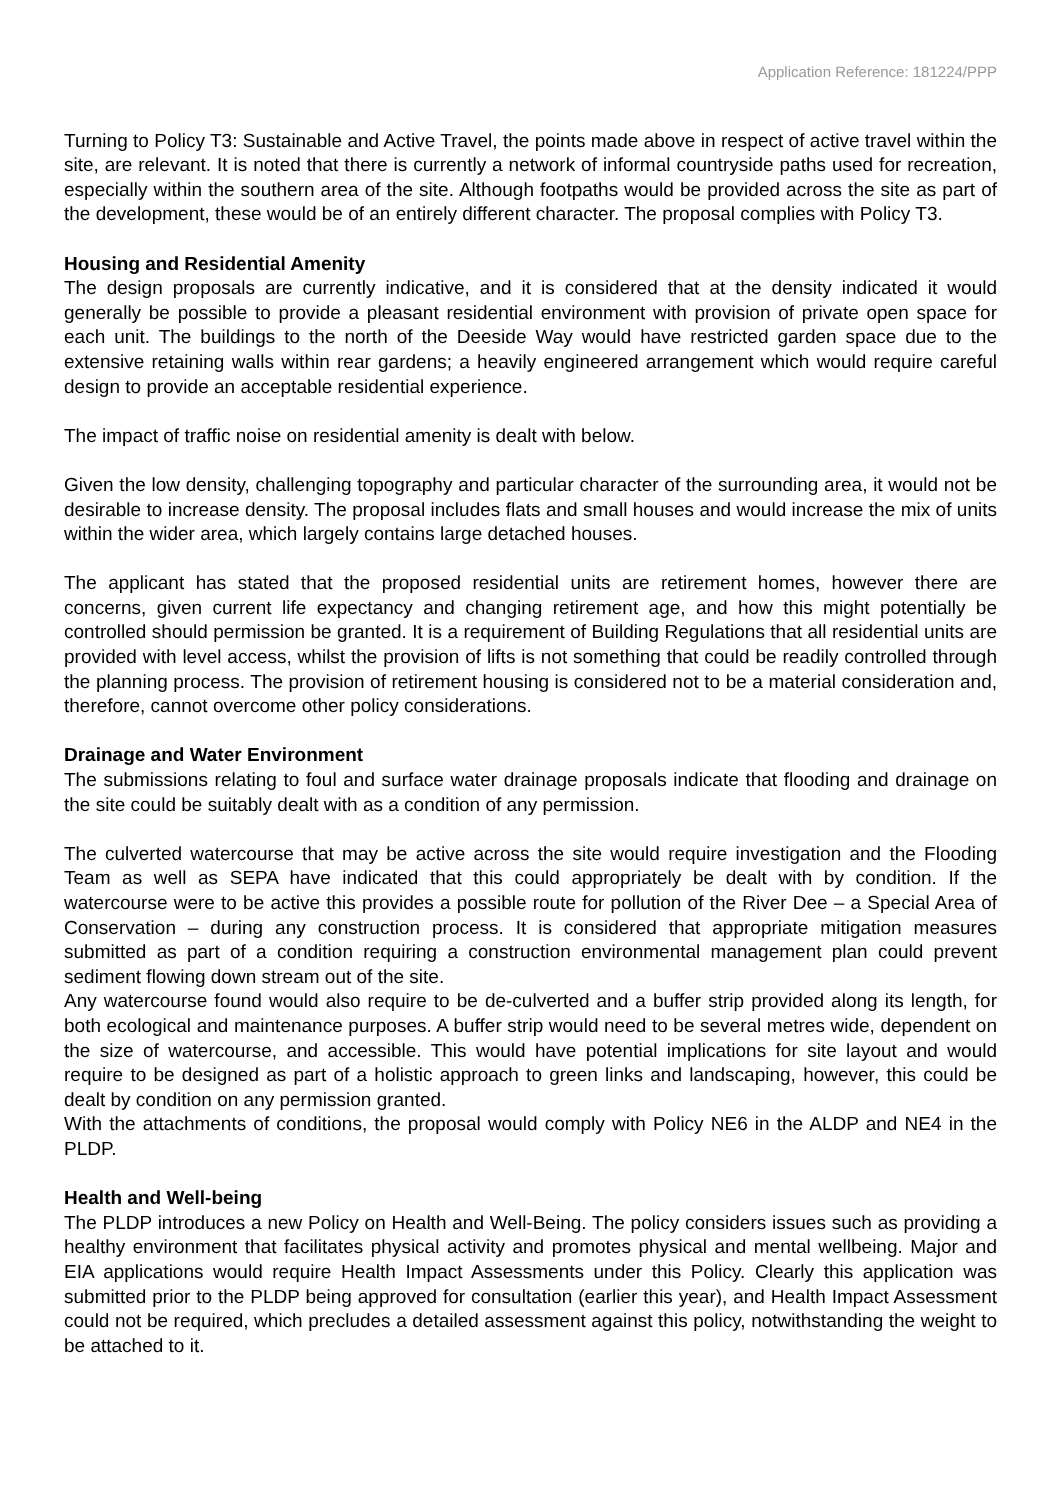Application Reference: 181224/PPP
Turning to Policy T3: Sustainable and Active Travel, the points made above in respect of active travel within the site, are relevant. It is noted that there is currently a network of informal countryside paths used for recreation, especially within the southern area of the site. Although footpaths would be provided across the site as part of the development, these would be of an entirely different character. The proposal complies with Policy T3.
Housing and Residential Amenity
The design proposals are currently indicative, and it is considered that at the density indicated it would generally be possible to provide a pleasant residential environment with provision of private open space for each unit. The buildings to the north of the Deeside Way would have restricted garden space due to the extensive retaining walls within rear gardens; a heavily engineered arrangement which would require careful design to provide an acceptable residential experience.
The impact of traffic noise on residential amenity is dealt with below.
Given the low density, challenging topography and particular character of the surrounding area, it would not be desirable to increase density. The proposal includes flats and small houses and would increase the mix of units within the wider area, which largely contains large detached houses.
The applicant has stated that the proposed residential units are retirement homes, however there are concerns, given current life expectancy and changing retirement age, and how this might potentially be controlled should permission be granted. It is a requirement of Building Regulations that all residential units are provided with level access, whilst the provision of lifts is not something that could be readily controlled through the planning process. The provision of retirement housing is considered not to be a material consideration and, therefore, cannot overcome other policy considerations.
Drainage and Water Environment
The submissions relating to foul and surface water drainage proposals indicate that flooding and drainage on the site could be suitably dealt with as a condition of any permission.
The culverted watercourse that may be active across the site would require investigation and the Flooding Team as well as SEPA have indicated that this could appropriately be dealt with by condition. If the watercourse were to be active this provides a possible route for pollution of the River Dee – a Special Area of Conservation – during any construction process. It is considered that appropriate mitigation measures submitted as part of a condition requiring a construction environmental management plan could prevent sediment flowing down stream out of the site.
Any watercourse found would also require to be de-culverted and a buffer strip provided along its length, for both ecological and maintenance purposes. A buffer strip would need to be several metres wide, dependent on the size of watercourse, and accessible. This would have potential implications for site layout and would require to be designed as part of a holistic approach to green links and landscaping, however, this could be dealt by condition on any permission granted.
With the attachments of conditions, the proposal would comply with Policy NE6 in the ALDP and NE4 in the PLDP.
Health and Well-being
The PLDP introduces a new Policy on Health and Well-Being. The policy considers issues such as providing a healthy environment that facilitates physical activity and promotes physical and mental wellbeing. Major and EIA applications would require Health Impact Assessments under this Policy. Clearly this application was submitted prior to the PLDP being approved for consultation (earlier this year), and Health Impact Assessment could not be required, which precludes a detailed assessment against this policy, notwithstanding the weight to be attached to it.